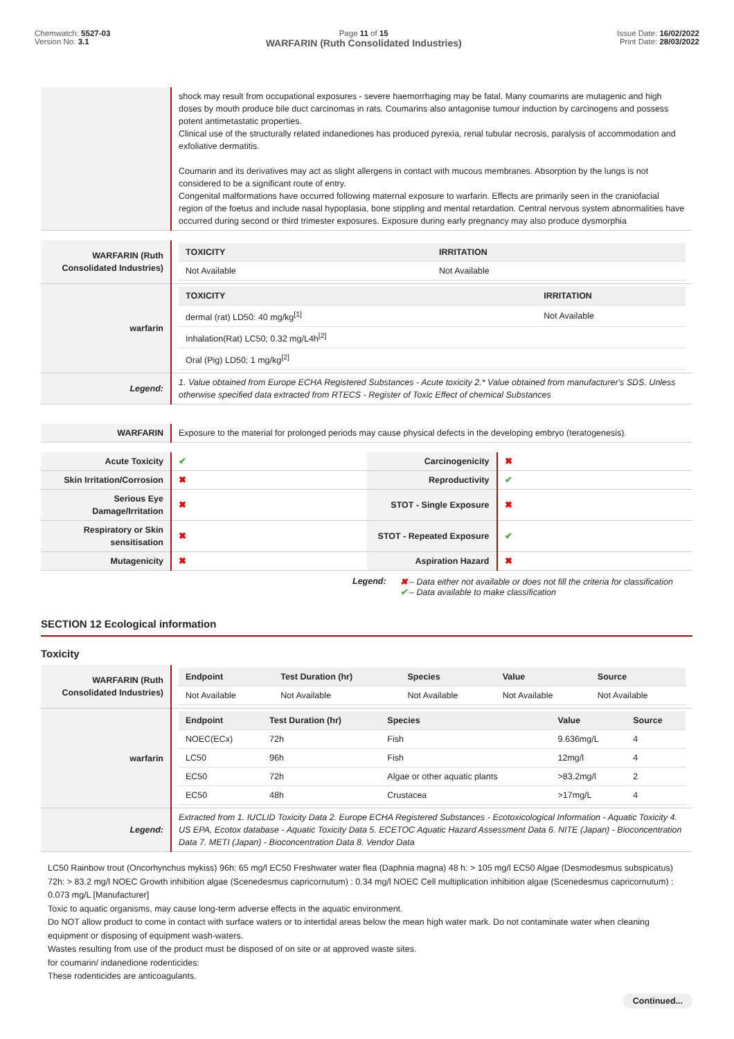Chemwatch: 5527-03
Version No: 3.1
Page 11 of 15
WARFARIN (Ruth Consolidated Industries)
Issue Date: 16/02/2022
Print Date: 28/03/2022
| | shock may result from occupational exposures - severe haemorrhaging may be fatal. Many coumarins are mutagenic and high doses by mouth produce bile duct carcinomas in rats. Coumarins also antagonise tumour induction by carcinogens and possess potent antimetastatic properties. Clinical use of the structurally related indanediones has produced pyrexia, renal tubular necrosis, paralysis of accommodation and exfoliative dermatitis. Coumarin and its derivatives may act as slight allergens in contact with mucous membranes. Absorption by the lungs is not considered to be a significant route of entry. Congenital malformations have occurred following maternal exposure to warfarin. Effects are primarily seen in the craniofacial region of the foetus and include nasal hypoplasia, bone stippling and mental retardation. Central nervous system abnormalities have occurred during second or third trimester exposures. Exposure during early pregnancy may also produce dysmorphia |
| WARFARIN (Ruth Consolidated Industries) | / TOXICITY / IRRITATION / / --- / --- / / Not Available / Not Available / |
| warfarin | / TOXICITY / IRRITATION / / --- / --- / / dermal (rat) LD50: 40 mg/kg<sup>[1]</sup> / Not Available / / Inhalation(Rat) LC50; 0.32 mg/L4h<sup>[2]</sup> / / / Oral (Pig) LD50; 1 mg/kg<sup>[2]</sup> / / |
| Legend: | 1. Value obtained from Europe ECHA Registered Substances - Acute toxicity 2.* Value obtained from manufacturer's SDS. Unless otherwise specified data extracted from RTECS - Register of Toxic Effect of chemical Substances |
| WARFARIN | Exposure to the material for prolonged periods may cause physical defects in the developing embryo (teratogenesis). |
| Acute Toxicity | ✔ | Carcinogenicity | ✖ |
| Skin Irritation/Corrosion | ✖ | Reproductivity | ✔ |
| Serious Eye Damage/Irritation | ✖ | STOT - Single Exposure | ✖ |
| Respiratory or Skin sensitisation | ✖ | STOT - Repeated Exposure | ✔ |
| Mutagenicity | ✖ | Aspiration Hazard | ✖ |
Legend: ✖ – Data either not available or does not fill the criteria for classification
✔ – Data available to make classification
SECTION 12 Ecological information
Toxicity
| WARFARIN (Ruth Consolidated Industries) | / Endpoint / Test Duration (hr) / Species / Value / Source / / --- / --- / --- / --- / --- / / Not Available / Not Available / Not Available / Not Available / Not Available / |
| warfarin | / Endpoint / Test Duration (hr) / Species / Value / Source / / --- / --- / --- / --- / --- / / NOEC(ECx) / 72h / Fish / 9.636mg/L / 4 / / LC50 / 96h / Fish / 12mg/l / 4 / / EC50 / 72h / Algae or other aquatic plants / >83.2mg/l / 2 / / EC50 / 48h / Crustacea / >17mg/L / 4 / |
| Legend: | Extracted from 1. IUCLID Toxicity Data 2. Europe ECHA Registered Substances - Ecotoxicological Information - Aquatic Toxicity 4. US EPA, Ecotox database - Aquatic Toxicity Data 5. ECETOC Aquatic Hazard Assessment Data 6. NITE (Japan) - Bioconcentration Data 7. METI (Japan) - Bioconcentration Data 8. Vendor Data |
LC50 Rainbow trout (Oncorhynchus mykiss) 96h: 65 mg/l EC50 Freshwater water flea (Daphnia magna) 48 h: > 105 mg/l EC50 Algae (Desmodesmus subspicatus) 72h: > 83.2 mg/l NOEC Growth inhibition algae (Scenedesmus capricornutum) : 0.34 mg/l NOEC Cell multiplication inhibition algae (Scenedesmus capricornutum) : 0.073 mg/L [Manufacturer]
Toxic to aquatic organisms, may cause long-term adverse effects in the aquatic environment.
Do NOT allow product to come in contact with surface waters or to intertidal areas below the mean high water mark. Do not contaminate water when cleaning equipment or disposing of equipment wash-waters.
Wastes resulting from use of the product must be disposed of on site or at approved waste sites.
for coumarin/ indanedione rodenticides:
These rodenticides are anticoagulants.
Continued...